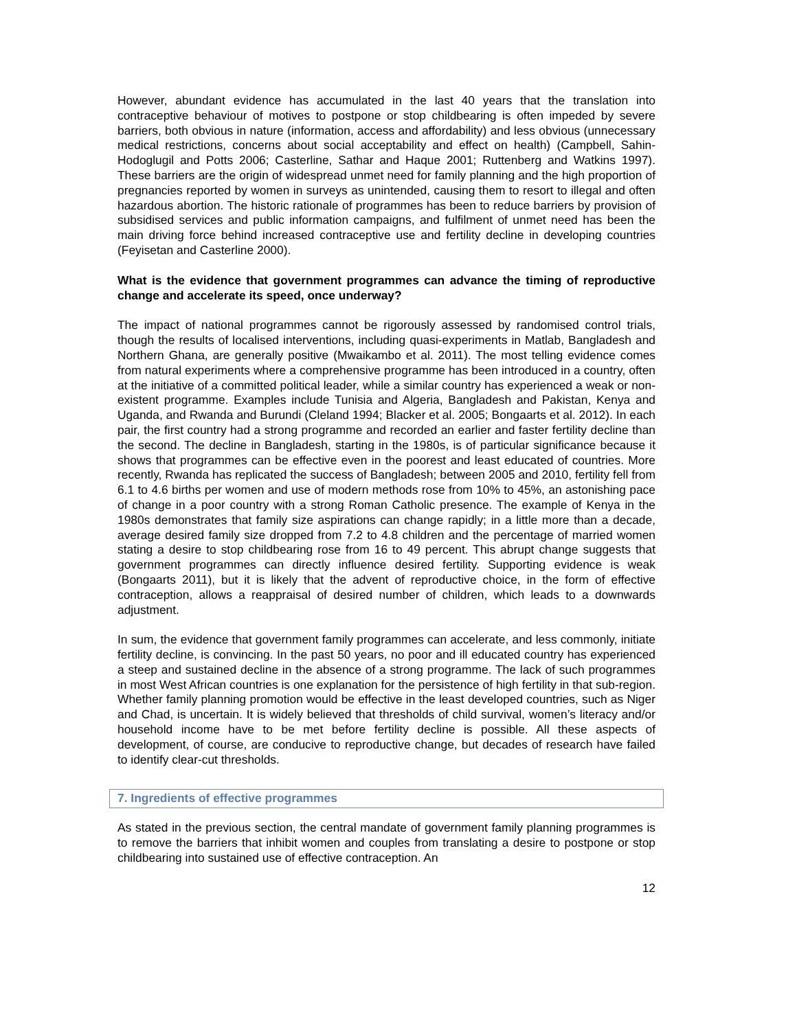However, abundant evidence has accumulated in the last 40 years that the translation into contraceptive behaviour of motives to postpone or stop childbearing is often impeded by severe barriers, both obvious in nature (information, access and affordability) and less obvious (unnecessary medical restrictions, concerns about social acceptability and effect on health) (Campbell, Sahin-Hodoglugil and Potts 2006; Casterline, Sathar and Haque 2001; Ruttenberg and Watkins 1997). These barriers are the origin of widespread unmet need for family planning and the high proportion of pregnancies reported by women in surveys as unintended, causing them to resort to illegal and often hazardous abortion. The historic rationale of programmes has been to reduce barriers by provision of subsidised services and public information campaigns, and fulfilment of unmet need has been the main driving force behind increased contraceptive use and fertility decline in developing countries (Feyisetan and Casterline 2000).
What is the evidence that government programmes can advance the timing of reproductive change and accelerate its speed, once underway?
The impact of national programmes cannot be rigorously assessed by randomised control trials, though the results of localised interventions, including quasi-experiments in Matlab, Bangladesh and Northern Ghana, are generally positive (Mwaikambo et al. 2011). The most telling evidence comes from natural experiments where a comprehensive programme has been introduced in a country, often at the initiative of a committed political leader, while a similar country has experienced a weak or non-existent programme. Examples include Tunisia and Algeria, Bangladesh and Pakistan, Kenya and Uganda, and Rwanda and Burundi (Cleland 1994; Blacker et al. 2005; Bongaarts et al. 2012). In each pair, the first country had a strong programme and recorded an earlier and faster fertility decline than the second. The decline in Bangladesh, starting in the 1980s, is of particular significance because it shows that programmes can be effective even in the poorest and least educated of countries. More recently, Rwanda has replicated the success of Bangladesh; between 2005 and 2010, fertility fell from 6.1 to 4.6 births per women and use of modern methods rose from 10% to 45%, an astonishing pace of change in a poor country with a strong Roman Catholic presence. The example of Kenya in the 1980s demonstrates that family size aspirations can change rapidly; in a little more than a decade, average desired family size dropped from 7.2 to 4.8 children and the percentage of married women stating a desire to stop childbearing rose from 16 to 49 percent. This abrupt change suggests that government programmes can directly influence desired fertility. Supporting evidence is weak (Bongaarts 2011), but it is likely that the advent of reproductive choice, in the form of effective contraception, allows a reappraisal of desired number of children, which leads to a downwards adjustment.
In sum, the evidence that government family programmes can accelerate, and less commonly, initiate fertility decline, is convincing. In the past 50 years, no poor and ill educated country has experienced a steep and sustained decline in the absence of a strong programme. The lack of such programmes in most West African countries is one explanation for the persistence of high fertility in that sub-region. Whether family planning promotion would be effective in the least developed countries, such as Niger and Chad, is uncertain. It is widely believed that thresholds of child survival, women’s literacy and/or household income have to be met before fertility decline is possible. All these aspects of development, of course, are conducive to reproductive change, but decades of research have failed to identify clear-cut thresholds.
7. Ingredients of effective programmes
As stated in the previous section, the central mandate of government family planning programmes is to remove the barriers that inhibit women and couples from translating a desire to postpone or stop childbearing into sustained use of effective contraception. An
12